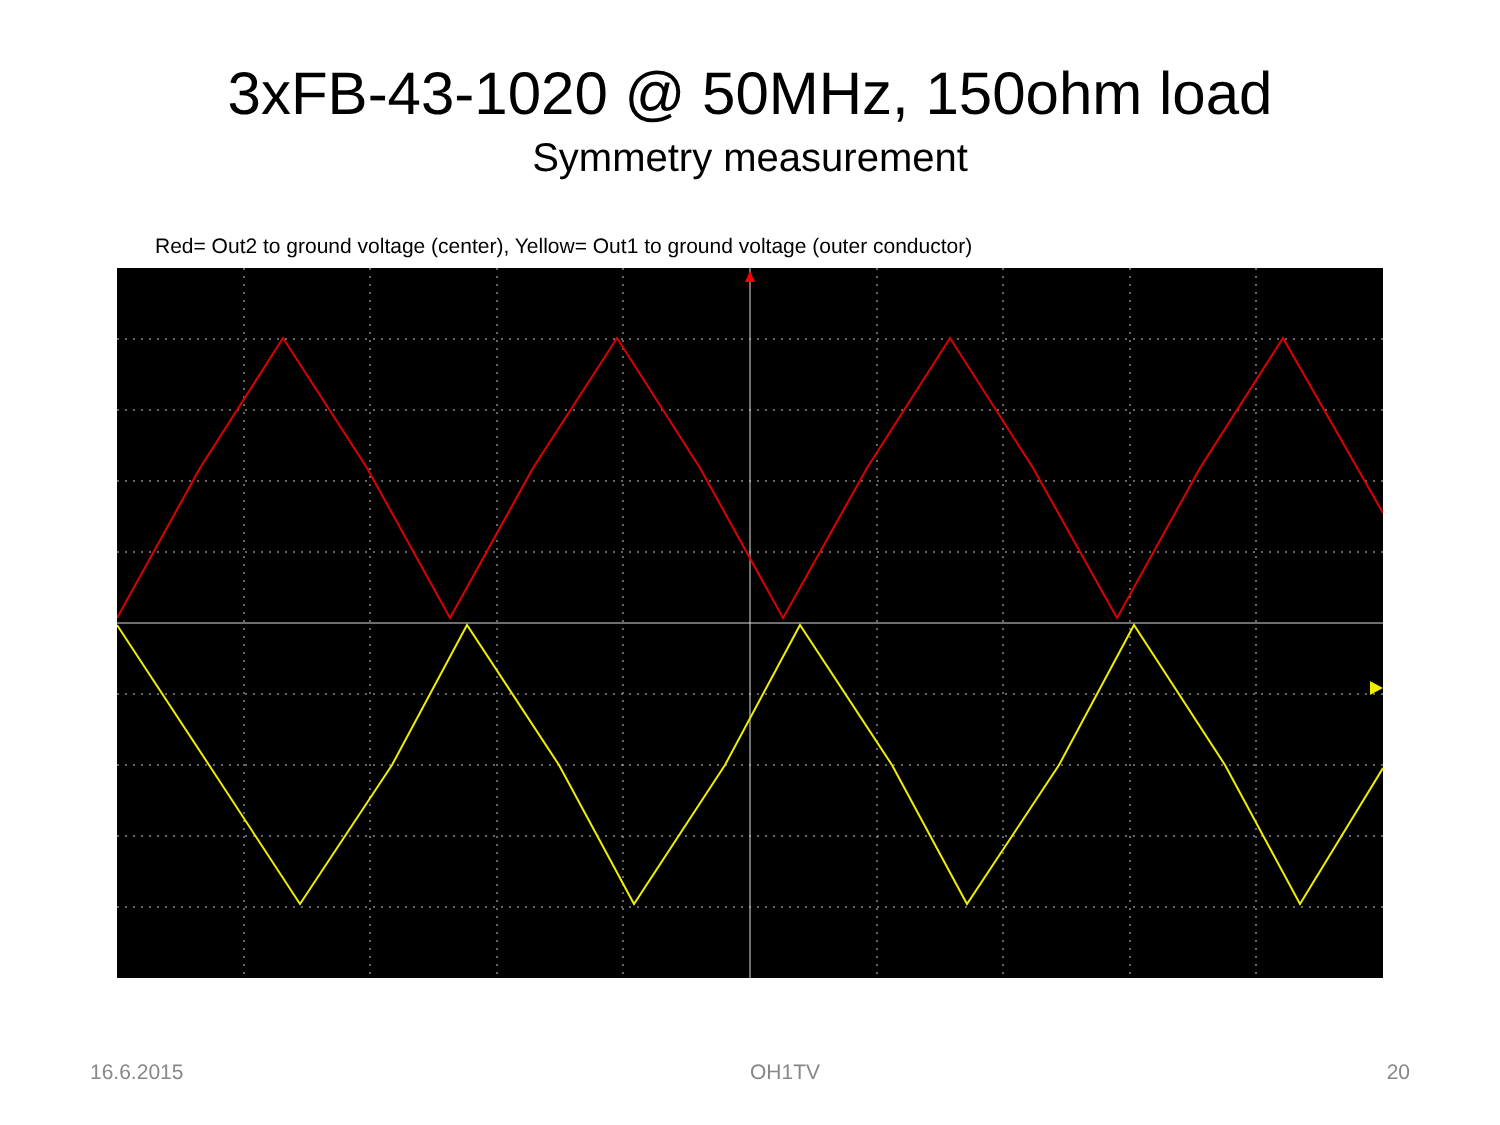3xFB-43-1020 @ 50MHz, 150ohm load
Symmetry measurement
Red= Out2 to ground voltage (center), Yellow= Out1 to ground voltage (outer conductor)
16.6.2015 OH1TV 20